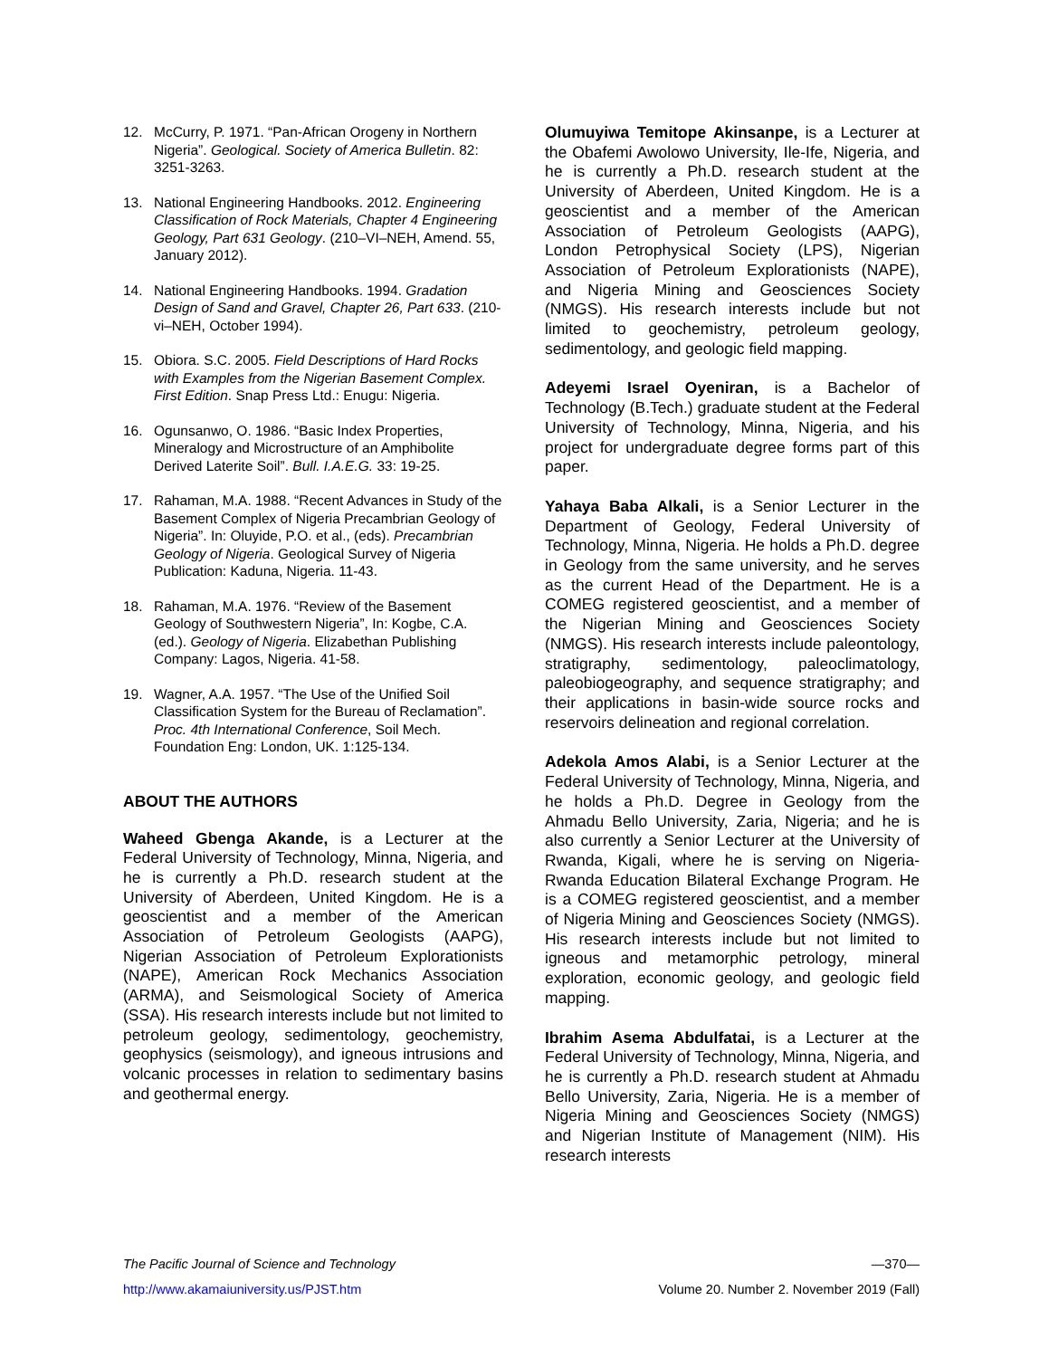12. McCurry, P. 1971. “Pan-African Orogeny in Northern Nigeria”. Geological. Society of America Bulletin. 82: 3251-3263.
13. National Engineering Handbooks. 2012. Engineering Classification of Rock Materials, Chapter 4 Engineering Geology, Part 631 Geology. (210–VI–NEH, Amend. 55, January 2012).
14. National Engineering Handbooks. 1994. Gradation Design of Sand and Gravel, Chapter 26, Part 633. (210-vi–NEH, October 1994).
15. Obiora. S.C. 2005. Field Descriptions of Hard Rocks with Examples from the Nigerian Basement Complex. First Edition. Snap Press Ltd.: Enugu: Nigeria.
16. Ogunsanwo, O. 1986. “Basic Index Properties, Mineralogy and Microstructure of an Amphibolite Derived Laterite Soil”. Bull. I.A.E.G. 33: 19-25.
17. Rahaman, M.A. 1988. “Recent Advances in Study of the Basement Complex of Nigeria Precambrian Geology of Nigeria”. In: Oluyide, P.O. et al., (eds). Precambrian Geology of Nigeria. Geological Survey of Nigeria Publication: Kaduna, Nigeria. 11-43.
18. Rahaman, M.A. 1976. “Review of the Basement Geology of Southwestern Nigeria”, In: Kogbe, C.A. (ed.). Geology of Nigeria. Elizabethan Publishing Company: Lagos, Nigeria. 41-58.
19. Wagner, A.A. 1957. “The Use of the Unified Soil Classification System for the Bureau of Reclamation”. Proc. 4th International Conference, Soil Mech. Foundation Eng: London, UK. 1:125-134.
ABOUT THE AUTHORS
Waheed Gbenga Akande, is a Lecturer at the Federal University of Technology, Minna, Nigeria, and he is currently a Ph.D. research student at the University of Aberdeen, United Kingdom. He is a geoscientist and a member of the American Association of Petroleum Geologists (AAPG), Nigerian Association of Petroleum Explorationists (NAPE), American Rock Mechanics Association (ARMA), and Seismological Society of America (SSA). His research interests include but not limited to petroleum geology, sedimentology, geochemistry, geophysics (seismology), and igneous intrusions and volcanic processes in relation to sedimentary basins and geothermal energy.
Olumuyiwa Temitope Akinsanpe, is a Lecturer at the Obafemi Awolowo University, Ile-Ife, Nigeria, and he is currently a Ph.D. research student at the University of Aberdeen, United Kingdom. He is a geoscientist and a member of the American Association of Petroleum Geologists (AAPG), London Petrophysical Society (LPS), Nigerian Association of Petroleum Explorationists (NAPE), and Nigeria Mining and Geosciences Society (NMGS). His research interests include but not limited to geochemistry, petroleum geology, sedimentology, and geologic field mapping.
Adeyemi Israel Oyeniran, is a Bachelor of Technology (B.Tech.) graduate student at the Federal University of Technology, Minna, Nigeria, and his project for undergraduate degree forms part of this paper.
Yahaya Baba Alkali, is a Senior Lecturer in the Department of Geology, Federal University of Technology, Minna, Nigeria. He holds a Ph.D. degree in Geology from the same university, and he serves as the current Head of the Department. He is a COMEG registered geoscientist, and a member of the Nigerian Mining and Geosciences Society (NMGS). His research interests include paleontology, stratigraphy, sedimentology, paleoclimatology, paleobiogeography, and sequence stratigraphy; and their applications in basin-wide source rocks and reservoirs delineation and regional correlation.
Adekola Amos Alabi, is a Senior Lecturer at the Federal University of Technology, Minna, Nigeria, and he holds a Ph.D. Degree in Geology from the Ahmadu Bello University, Zaria, Nigeria; and he is also currently a Senior Lecturer at the University of Rwanda, Kigali, where he is serving on Nigeria-Rwanda Education Bilateral Exchange Program. He is a COMEG registered geoscientist, and a member of Nigeria Mining and Geosciences Society (NMGS). His research interests include but not limited to igneous and metamorphic petrology, mineral exploration, economic geology, and geologic field mapping.
Ibrahim Asema Abdulfatai, is a Lecturer at the Federal University of Technology, Minna, Nigeria, and he is currently a Ph.D. research student at Ahmadu Bello University, Zaria, Nigeria. He is a member of Nigeria Mining and Geosciences Society (NMGS) and Nigerian Institute of Management (NIM). His research interests
The Pacific Journal of Science and Technology —370—
http://www.akamaiuniversity.us/PJST.htm Volume 20. Number 2. November 2019 (Fall)